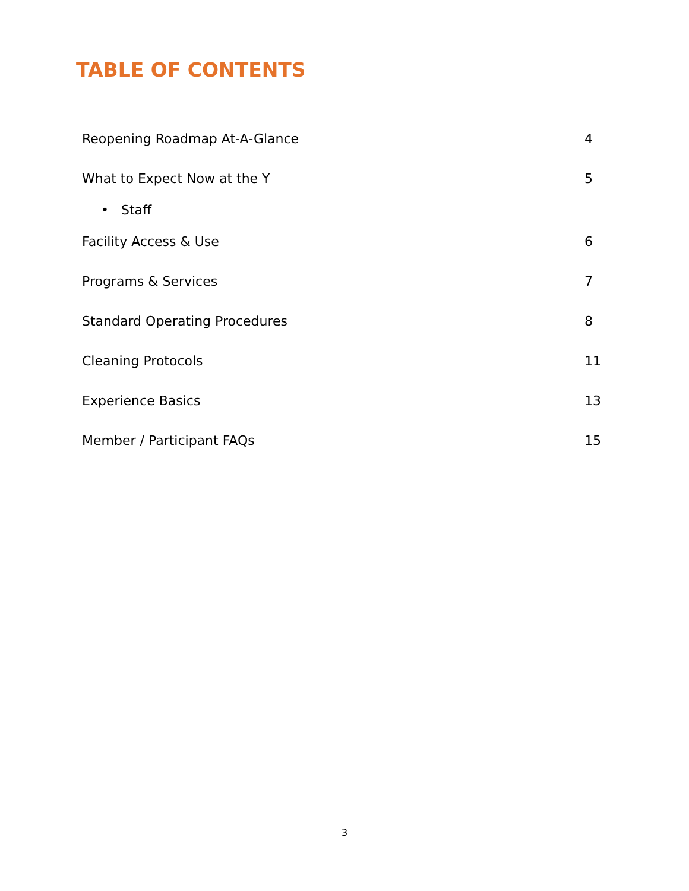TABLE OF CONTENTS
Reopening Roadmap At-A-Glance 4
What to Expect Now at the Y 5
• Staff
Facility Access & Use 6
Programs & Services 7
Standard Operating Procedures 8
Cleaning Protocols 11
Experience Basics 13
Member / Participant FAQs 15
3